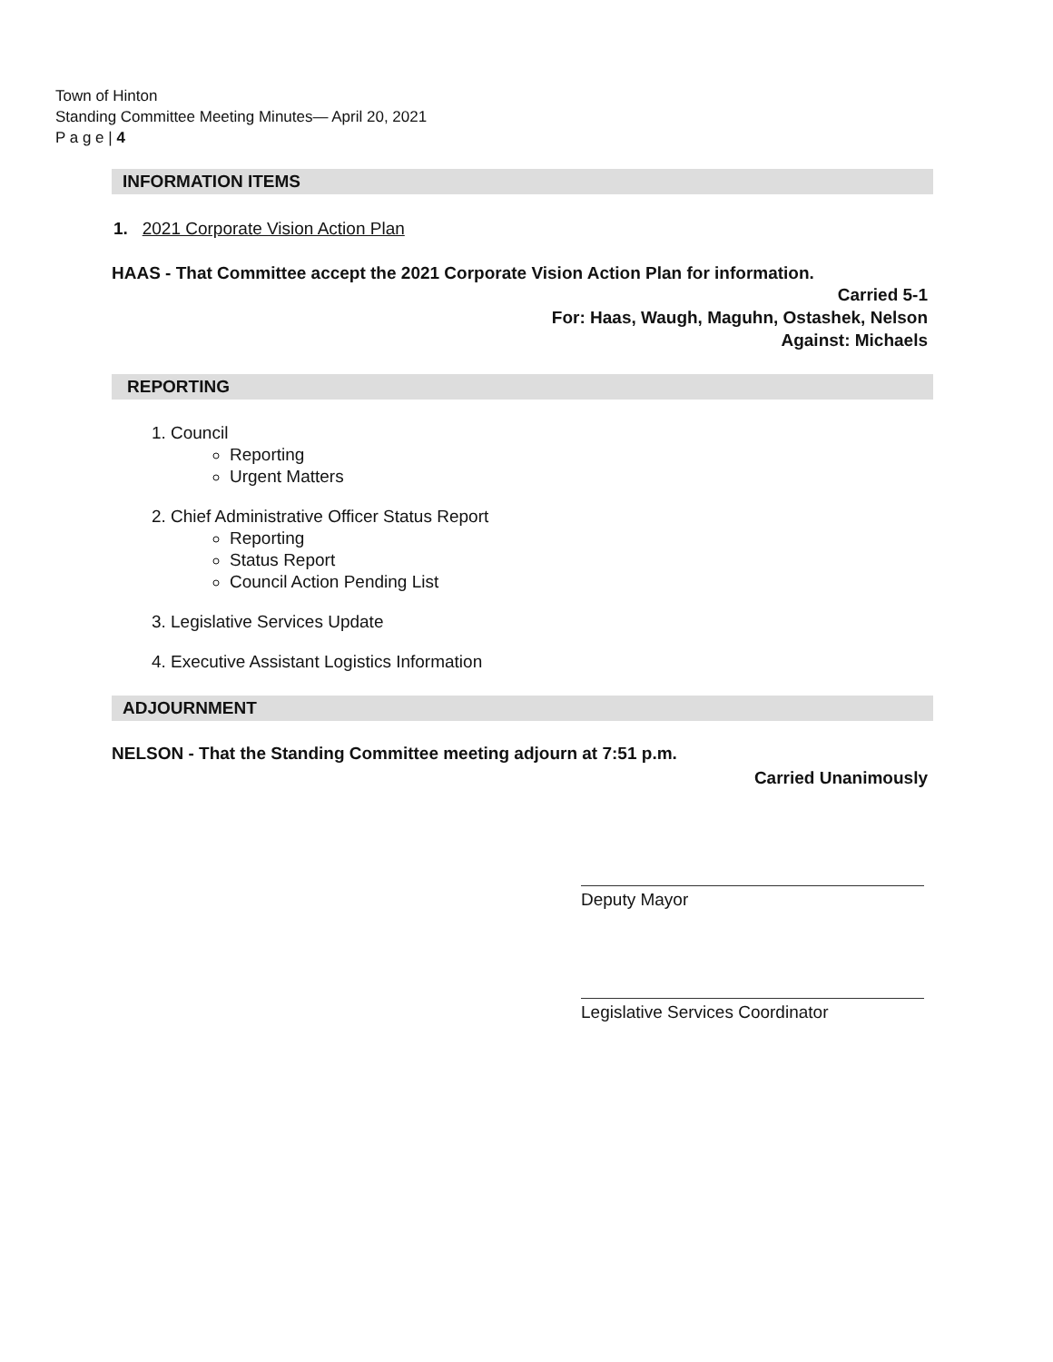Town of Hinton
Standing Committee Meeting Minutes— April 20, 2021
P a g e | 4
INFORMATION ITEMS
1. 2021 Corporate Vision Action Plan
HAAS - That Committee accept the 2021 Corporate Vision Action Plan for information.
Carried 5-1
For: Haas, Waugh, Maguhn, Ostashek, Nelson
Against: Michaels
REPORTING
1. Council
Reporting
Urgent Matters
2. Chief Administrative Officer Status Report
Reporting
Status Report
Council Action Pending List
3. Legislative Services Update
4. Executive Assistant Logistics Information
ADJOURNMENT
NELSON - That the Standing Committee meeting adjourn at 7:51 p.m.
Carried Unanimously
Deputy Mayor
Legislative Services Coordinator